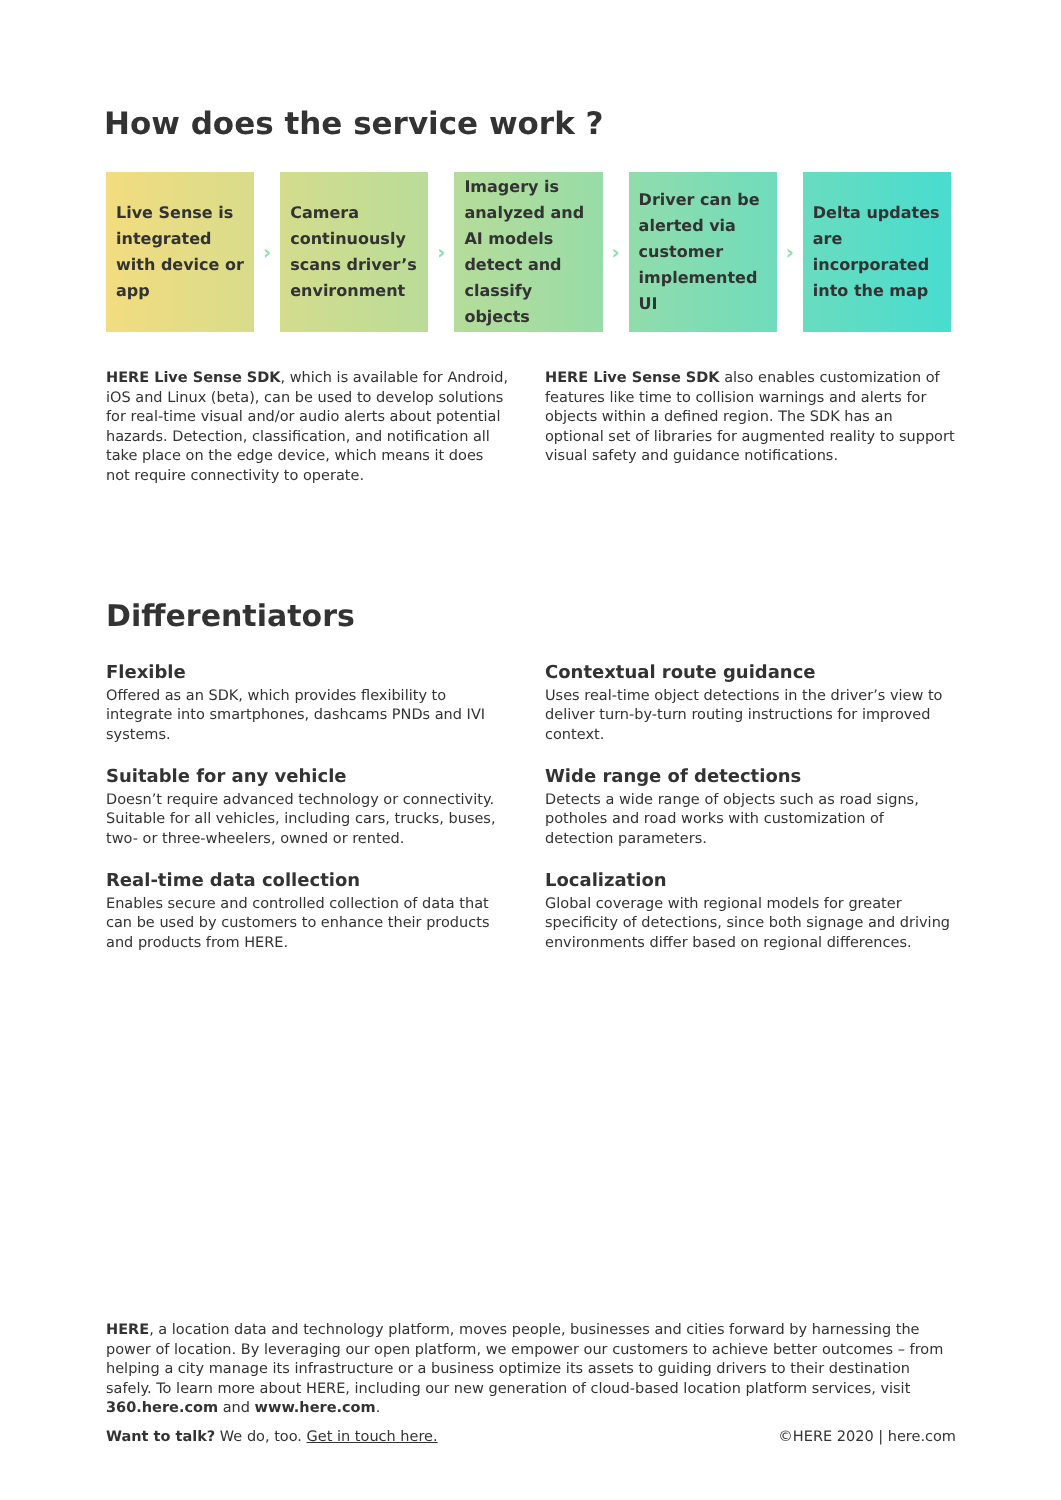How does the service work ?
Live Sense is integrated with device or app
›
Camera continuously scans driver’s environment
›
Imagery is analyzed and AI models detect and classify objects
›
Driver can be alerted via customer implemented UI
›
Delta updates are incorporated into the map
HERE Live Sense SDK, which is available for Android, iOS and Linux (beta), can be used to develop solutions for real-time visual and/or audio alerts about potential hazards. Detection, classification, and notification all take place on the edge device, which means it does not require connectivity to operate.
HERE Live Sense SDK also enables customization of features like time to collision warnings and alerts for objects within a defined region. The SDK has an optional set of libraries for augmented reality to support visual safety and guidance notifications.
Differentiators
Flexible
Offered as an SDK, which provides flexibility to integrate into smartphones, dashcams PNDs and IVI systems.
Suitable for any vehicle
Doesn’t require advanced technology or connectivity. Suitable for all vehicles, including cars, trucks, buses, two- or three-wheelers, owned or rented.
Real-time data collection
Enables secure and controlled collection of data that can be used by customers to enhance their products and products from HERE.
Contextual route guidance
Uses real-time object detections in the driver’s view to deliver turn-by-turn routing instructions for improved context.
Wide range of detections
Detects a wide range of objects such as road signs, potholes and road works with customization of detection parameters.
Localization
Global coverage with regional models for greater specificity of detections, since both signage and driving environments differ based on regional differences.
HERE, a location data and technology platform, moves people, businesses and cities forward by harnessing the power of location. By leveraging our open platform, we empower our customers to achieve better outcomes – from helping a city manage its infrastructure or a business optimize its assets to guiding drivers to their destination safely. To learn more about HERE, including our new generation of cloud-based location platform services, visit 360.here.com and www.here.com.
Want to talk? We do, too. Get in touch here. ©HERE 2020 | here.com